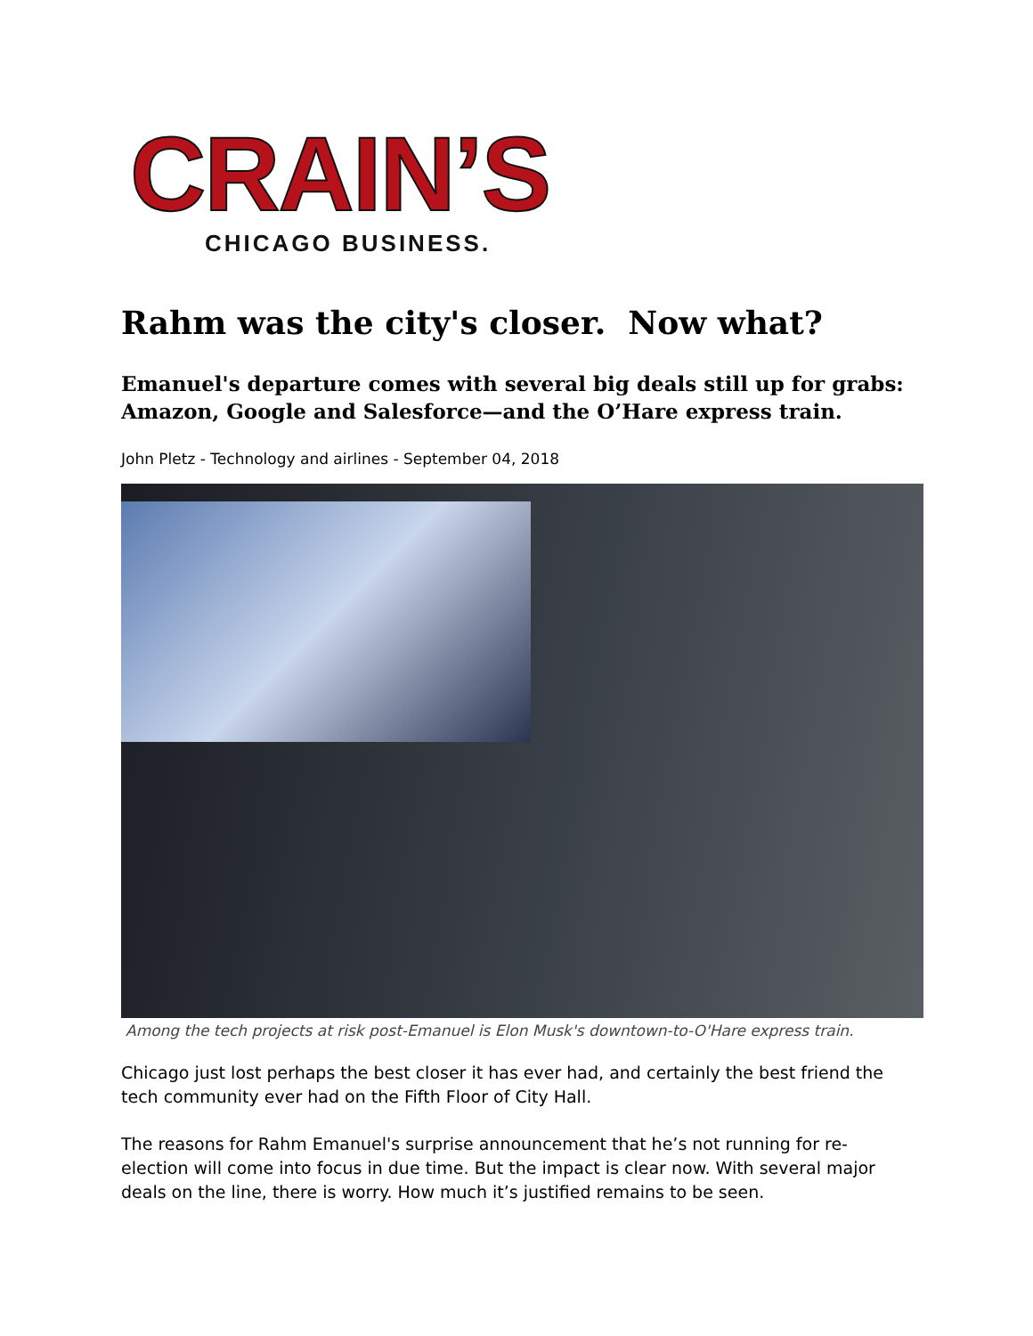CRAIN’S
CHICAGO BUSINESS.
Rahm was the city's closer. Now what?
Emanuel's departure comes with several big deals still up for grabs: Amazon, Google and Salesforce—and the O’Hare express train.
John Pletz - Technology and airlines - September 04, 2018
Among the tech projects at risk post-Emanuel is Elon Musk's downtown-to-O'Hare express train.
Chicago just lost perhaps the best closer it has ever had, and certainly the best friend the tech community ever had on the Fifth Floor of City Hall.
The reasons for Rahm Emanuel's surprise announcement that he’s not running for re-election will come into focus in due time. But the impact is clear now. With several major deals on the line, there is worry. How much it’s justified remains to be seen.